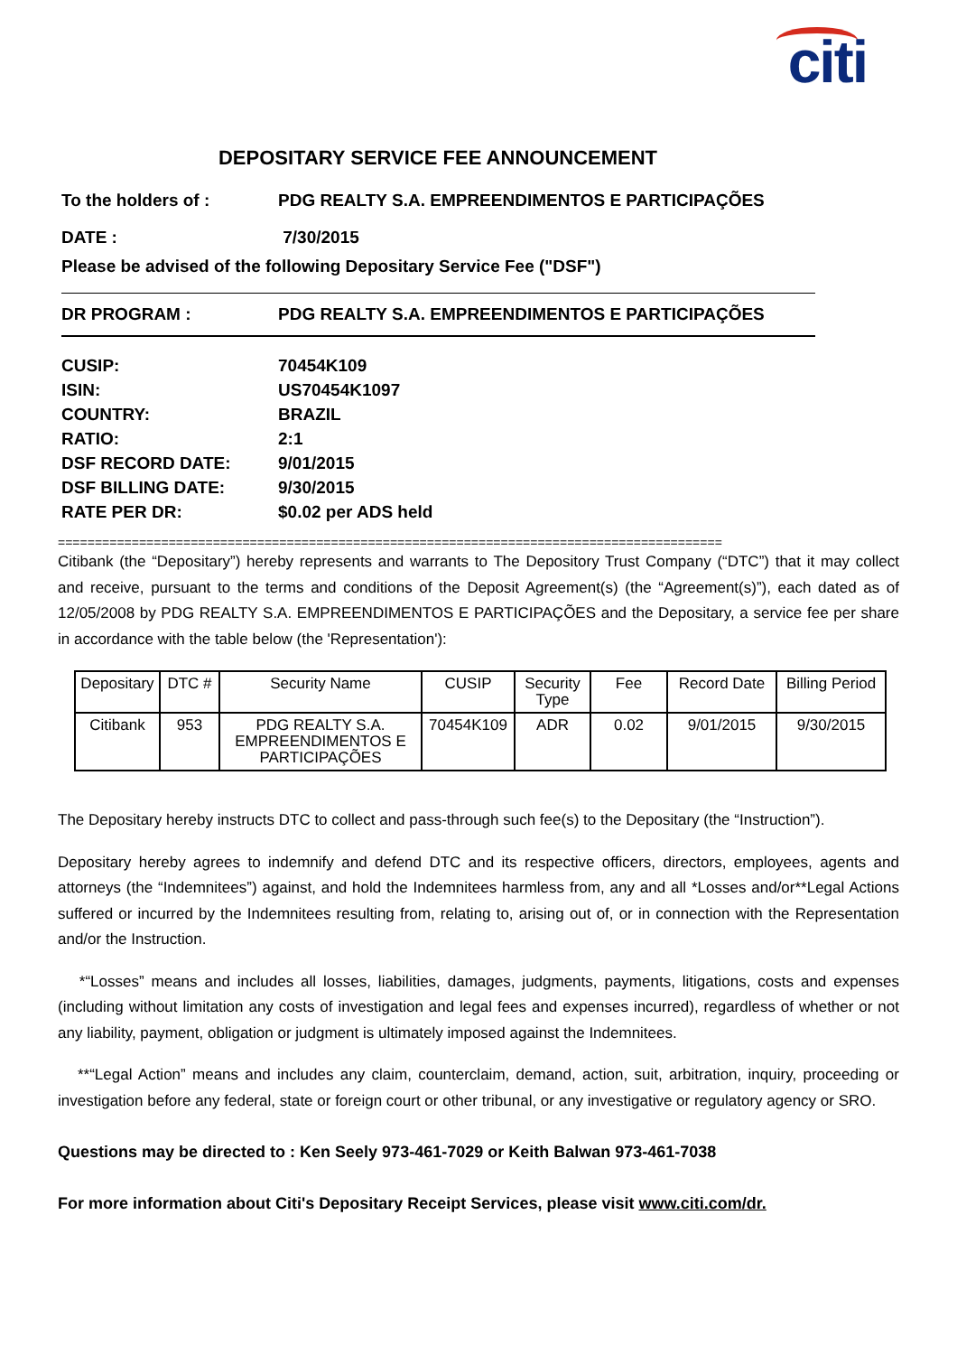citi
DEPOSITARY SERVICE FEE ANNOUNCEMENT
To the holders of : PDG REALTY S.A. EMPREENDIMENTOS E PARTICIPAÇÕES
DATE : 7/30/2015
Please be advised of the following Depositary Service Fee ("DSF")
DR PROGRAM : PDG REALTY S.A. EMPREENDIMENTOS E PARTICIPAÇÕES
CUSIP: 70454K109
ISIN: US70454K1097
COUNTRY: BRAZIL
RATIO: 2:1
DSF RECORD DATE: 9/01/2015
DSF BILLING DATE: 9/30/2015
RATE PER DR: $0.02 per ADS held
==========================================================================================
Citibank (the “Depositary”) hereby represents and warrants to The Depository Trust Company (“DTC”) that it may collect and receive, pursuant to the terms and conditions of the Deposit Agreement(s) (the “Agreement(s)”), each dated as of 12/05/2008 by PDG REALTY S.A. EMPREENDIMENTOS E PARTICIPAÇÕES and the Depositary, a service fee per share in accordance with the table below (the 'Representation'):
| Depositary | DTC # | Security Name | CUSIP | Security Type | Fee | Record Date | Billing Period |
| --- | --- | --- | --- | --- | --- | --- | --- |
| Citibank | 953 | PDG REALTY S.A. EMPREENDIMENTOS E PARTICIPAÇÕES | 70454K109 | ADR | 0.02 | 9/01/2015 | 9/30/2015 |
The Depositary hereby instructs DTC to collect and pass-through such fee(s) to the Depositary (the “Instruction”).
Depositary hereby agrees to indemnify and defend DTC and its respective officers, directors, employees, agents and attorneys (the “Indemnitees”) against, and hold the Indemnitees harmless from, any and all *Losses and/or**Legal Actions suffered or incurred by the Indemnitees resulting from, relating to, arising out of, or in connection with the Representation and/or the Instruction.
*“Losses” means and includes all losses, liabilities, damages, judgments, payments, litigations, costs and expenses (including without limitation any costs of investigation and legal fees and expenses incurred), regardless of whether or not any liability, payment, obligation or judgment is ultimately imposed against the Indemnitees.
**“Legal Action” means and includes any claim, counterclaim, demand, action, suit, arbitration, inquiry, proceeding or investigation before any federal, state or foreign court or other tribunal, or any investigative or regulatory agency or SRO.
Questions may be directed to : Ken Seely 973-461-7029 or Keith Balwan 973-461-7038
For more information about Citi's Depositary Receipt Services, please visit www.citi.com/dr.